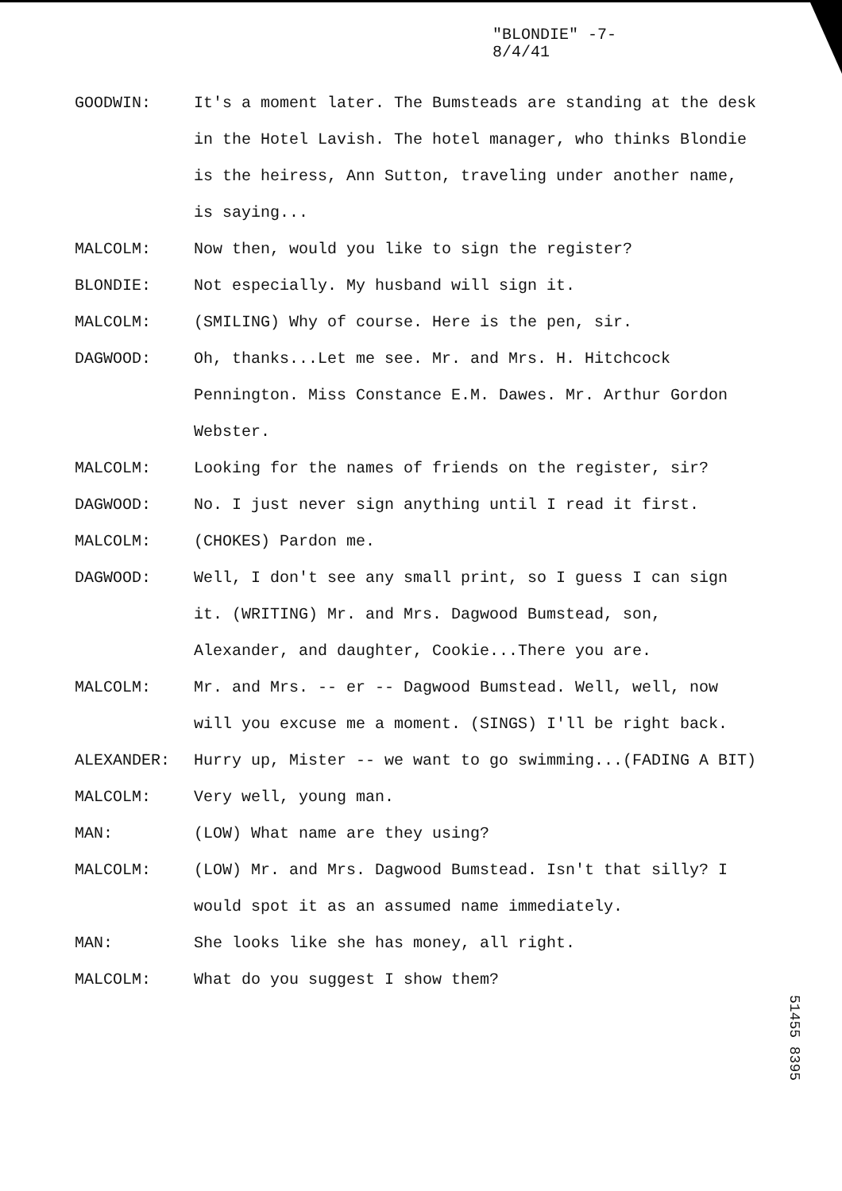"BLONDIE" -7-
8/4/41
GOODWIN: It's a moment later. The Bumsteads are standing at the desk in the Hotel Lavish. The hotel manager, who thinks Blondie is the heiress, Ann Sutton, traveling under another name, is saying...
MALCOLM: Now then, would you like to sign the register?
BLONDIE: Not especially. My husband will sign it.
MALCOLM: (SMILING) Why of course. Here is the pen, sir.
DAGWOOD: Oh, thanks...Let me see. Mr. and Mrs. H. Hitchcock Pennington. Miss Constance E.M. Dawes. Mr. Arthur Gordon Webster.
MALCOLM: Looking for the names of friends on the register, sir?
DAGWOOD: No. I just never sign anything until I read it first.
MALCOLM: (CHOKES) Pardon me.
DAGWOOD: Well, I don't see any small print, so I guess I can sign it. (WRITING) Mr. and Mrs. Dagwood Bumstead, son, Alexander, and daughter, Cookie...There you are.
MALCOLM: Mr. and Mrs. -- er -- Dagwood Bumstead. Well, well, now will you excuse me a moment. (SINGS) I'll be right back.
ALEXANDER: Hurry up, Mister -- we want to go swimming...(FADING A BIT)
MALCOLM: Very well, young man.
MAN: (LOW) What name are they using?
MALCOLM: (LOW) Mr. and Mrs. Dagwood Bumstead. Isn't that silly? I would spot it as an assumed name immediately.
MAN: She looks like she has money, all right.
MALCOLM: What do you suggest I show them?
51455 8395